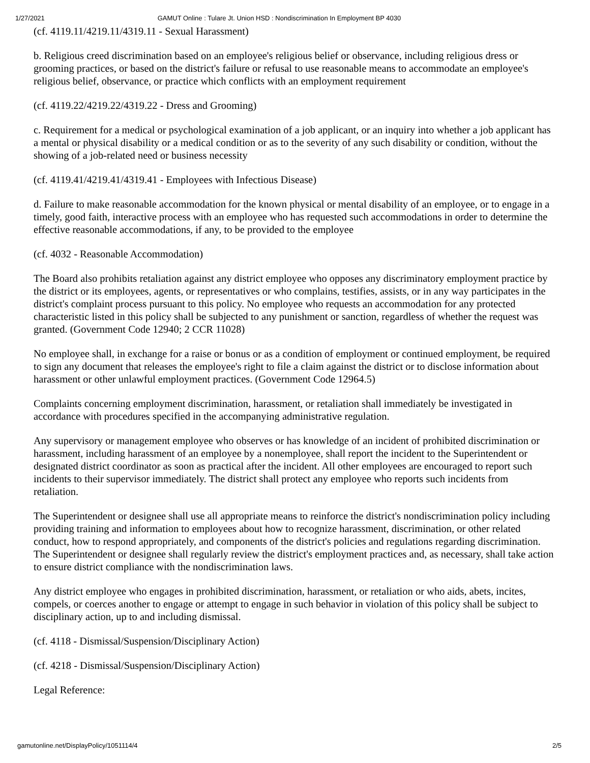1/27/2021 GAMUT Online : Tulare Jt. Union HSD : Nondiscrimination In Employment BP 4030
(cf. 4119.11/4219.11/4319.11 - Sexual Harassment)
b. Religious creed discrimination based on an employee's religious belief or observance, including religious dress or grooming practices, or based on the district's failure or refusal to use reasonable means to accommodate an employee's religious belief, observance, or practice which conflicts with an employment requirement
(cf. 4119.22/4219.22/4319.22 - Dress and Grooming)
c. Requirement for a medical or psychological examination of a job applicant, or an inquiry into whether a job applicant has a mental or physical disability or a medical condition or as to the severity of any such disability or condition, without the showing of a job-related need or business necessity
(cf. 4119.41/4219.41/4319.41 - Employees with Infectious Disease)
d. Failure to make reasonable accommodation for the known physical or mental disability of an employee, or to engage in a timely, good faith, interactive process with an employee who has requested such accommodations in order to determine the effective reasonable accommodations, if any, to be provided to the employee
(cf. 4032 - Reasonable Accommodation)
The Board also prohibits retaliation against any district employee who opposes any discriminatory employment practice by the district or its employees, agents, or representatives or who complains, testifies, assists, or in any way participates in the district's complaint process pursuant to this policy. No employee who requests an accommodation for any protected characteristic listed in this policy shall be subjected to any punishment or sanction, regardless of whether the request was granted. (Government Code 12940; 2 CCR 11028)
No employee shall, in exchange for a raise or bonus or as a condition of employment or continued employment, be required to sign any document that releases the employee's right to file a claim against the district or to disclose information about harassment or other unlawful employment practices. (Government Code 12964.5)
Complaints concerning employment discrimination, harassment, or retaliation shall immediately be investigated in accordance with procedures specified in the accompanying administrative regulation.
Any supervisory or management employee who observes or has knowledge of an incident of prohibited discrimination or harassment, including harassment of an employee by a nonemployee, shall report the incident to the Superintendent or designated district coordinator as soon as practical after the incident. All other employees are encouraged to report such incidents to their supervisor immediately. The district shall protect any employee who reports such incidents from retaliation.
The Superintendent or designee shall use all appropriate means to reinforce the district's nondiscrimination policy including providing training and information to employees about how to recognize harassment, discrimination, or other related conduct, how to respond appropriately, and components of the district's policies and regulations regarding discrimination. The Superintendent or designee shall regularly review the district's employment practices and, as necessary, shall take action to ensure district compliance with the nondiscrimination laws.
Any district employee who engages in prohibited discrimination, harassment, or retaliation or who aids, abets, incites, compels, or coerces another to engage or attempt to engage in such behavior in violation of this policy shall be subject to disciplinary action, up to and including dismissal.
(cf. 4118 - Dismissal/Suspension/Disciplinary Action)
(cf. 4218 - Dismissal/Suspension/Disciplinary Action)
Legal Reference:
gamutonline.net/DisplayPolicy/1051114/4 2/5